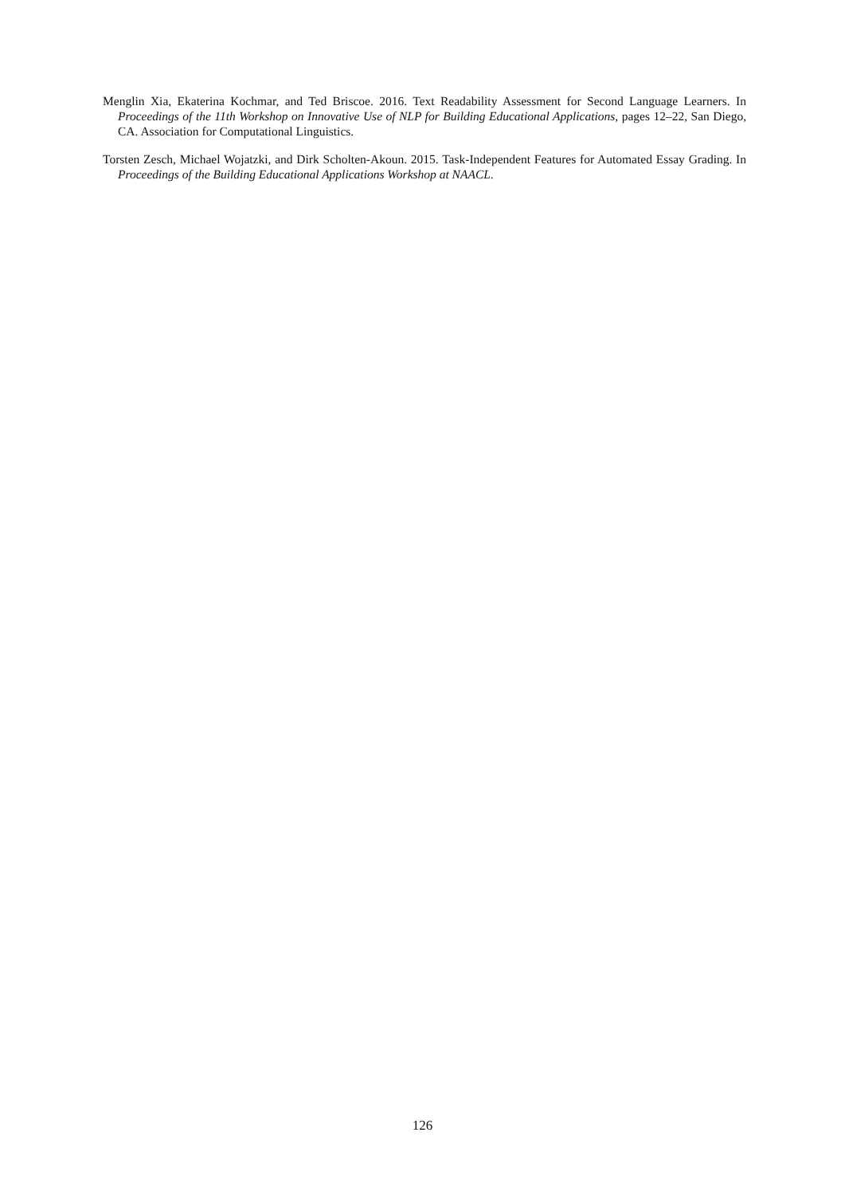Menglin Xia, Ekaterina Kochmar, and Ted Briscoe. 2016. Text Readability Assessment for Second Language Learners. In Proceedings of the 11th Workshop on Innovative Use of NLP for Building Educational Applications, pages 12–22, San Diego, CA. Association for Computational Linguistics.
Torsten Zesch, Michael Wojatzki, and Dirk Scholten-Akoun. 2015. Task-Independent Features for Automated Essay Grading. In Proceedings of the Building Educational Applications Workshop at NAACL.
126